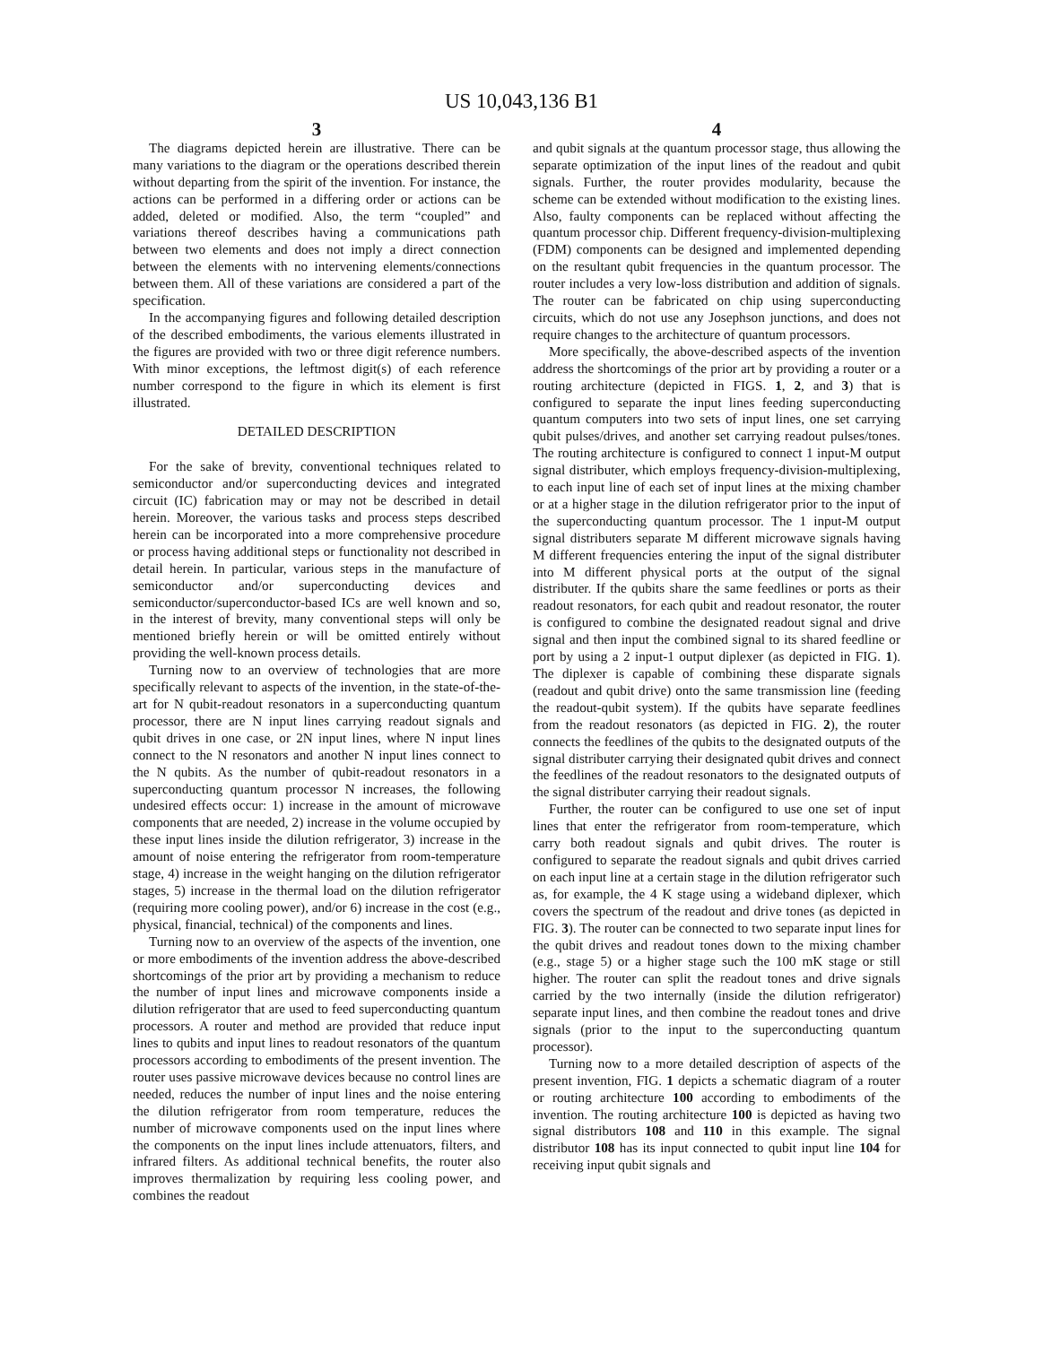US 10,043,136 B1
3
The diagrams depicted herein are illustrative. There can be many variations to the diagram or the operations described therein without departing from the spirit of the invention. For instance, the actions can be performed in a differing order or actions can be added, deleted or modified. Also, the term “coupled” and variations thereof describes having a communications path between two elements and does not imply a direct connection between the elements with no intervening elements/connections between them. All of these variations are considered a part of the specification.
In the accompanying figures and following detailed description of the described embodiments, the various elements illustrated in the figures are provided with two or three digit reference numbers. With minor exceptions, the leftmost digit(s) of each reference number correspond to the figure in which its element is first illustrated.
DETAILED DESCRIPTION
For the sake of brevity, conventional techniques related to semiconductor and/or superconducting devices and integrated circuit (IC) fabrication may or may not be described in detail herein. Moreover, the various tasks and process steps described herein can be incorporated into a more comprehensive procedure or process having additional steps or functionality not described in detail herein. In particular, various steps in the manufacture of semiconductor and/or superconducting devices and semiconductor/superconductor-based ICs are well known and so, in the interest of brevity, many conventional steps will only be mentioned briefly herein or will be omitted entirely without providing the well-known process details.
Turning now to an overview of technologies that are more specifically relevant to aspects of the invention, in the state-of-the-art for N qubit-readout resonators in a superconducting quantum processor, there are N input lines carrying readout signals and qubit drives in one case, or 2N input lines, where N input lines connect to the N resonators and another N input lines connect to the N qubits. As the number of qubit-readout resonators in a superconducting quantum processor N increases, the following undesired effects occur: 1) increase in the amount of microwave components that are needed, 2) increase in the volume occupied by these input lines inside the dilution refrigerator, 3) increase in the amount of noise entering the refrigerator from room-temperature stage, 4) increase in the weight hanging on the dilution refrigerator stages, 5) increase in the thermal load on the dilution refrigerator (requiring more cooling power), and/or 6) increase in the cost (e.g., physical, financial, technical) of the components and lines.
Turning now to an overview of the aspects of the invention, one or more embodiments of the invention address the above-described shortcomings of the prior art by providing a mechanism to reduce the number of input lines and microwave components inside a dilution refrigerator that are used to feed superconducting quantum processors. A router and method are provided that reduce input lines to qubits and input lines to readout resonators of the quantum processors according to embodiments of the present invention. The router uses passive microwave devices because no control lines are needed, reduces the number of input lines and the noise entering the dilution refrigerator from room temperature, reduces the number of microwave components used on the input lines where the components on the input lines include attenuators, filters, and infrared filters. As additional technical benefits, the router also improves thermalization by requiring less cooling power, and combines the readout
4
and qubit signals at the quantum processor stage, thus allowing the separate optimization of the input lines of the readout and qubit signals. Further, the router provides modularity, because the scheme can be extended without modification to the existing lines. Also, faulty components can be replaced without affecting the quantum processor chip. Different frequency-division-multiplexing (FDM) components can be designed and implemented depending on the resultant qubit frequencies in the quantum processor. The router includes a very low-loss distribution and addition of signals. The router can be fabricated on chip using superconducting circuits, which do not use any Josephson junctions, and does not require changes to the architecture of quantum processors.
More specifically, the above-described aspects of the invention address the shortcomings of the prior art by providing a router or a routing architecture (depicted in FIGS. 1, 2, and 3) that is configured to separate the input lines feeding superconducting quantum computers into two sets of input lines, one set carrying qubit pulses/drives, and another set carrying readout pulses/tones. The routing architecture is configured to connect 1 input-M output signal distributer, which employs frequency-division-multiplexing, to each input line of each set of input lines at the mixing chamber or at a higher stage in the dilution refrigerator prior to the input of the superconducting quantum processor. The 1 input-M output signal distributers separate M different microwave signals having M different frequencies entering the input of the signal distributer into M different physical ports at the output of the signal distributer. If the qubits share the same feedlines or ports as their readout resonators, for each qubit and readout resonator, the router is configured to combine the designated readout signal and drive signal and then input the combined signal to its shared feedline or port by using a 2 input-1 output diplexer (as depicted in FIG. 1). The diplexer is capable of combining these disparate signals (readout and qubit drive) onto the same transmission line (feeding the readout-qubit system). If the qubits have separate feedlines from the readout resonators (as depicted in FIG. 2), the router connects the feedlines of the qubits to the designated outputs of the signal distributer carrying their designated qubit drives and connect the feedlines of the readout resonators to the designated outputs of the signal distributer carrying their readout signals.
Further, the router can be configured to use one set of input lines that enter the refrigerator from room-temperature, which carry both readout signals and qubit drives. The router is configured to separate the readout signals and qubit drives carried on each input line at a certain stage in the dilution refrigerator such as, for example, the 4 K stage using a wideband diplexer, which covers the spectrum of the readout and drive tones (as depicted in FIG. 3). The router can be connected to two separate input lines for the qubit drives and readout tones down to the mixing chamber (e.g., stage 5) or a higher stage such the 100 mK stage or still higher. The router can split the readout tones and drive signals carried by the two internally (inside the dilution refrigerator) separate input lines, and then combine the readout tones and drive signals (prior to the input to the superconducting quantum processor).
Turning now to a more detailed description of aspects of the present invention, FIG. 1 depicts a schematic diagram of a router or routing architecture 100 according to embodiments of the invention. The routing architecture 100 is depicted as having two signal distributors 108 and 110 in this example. The signal distributor 108 has its input connected to qubit input line 104 for receiving input qubit signals and